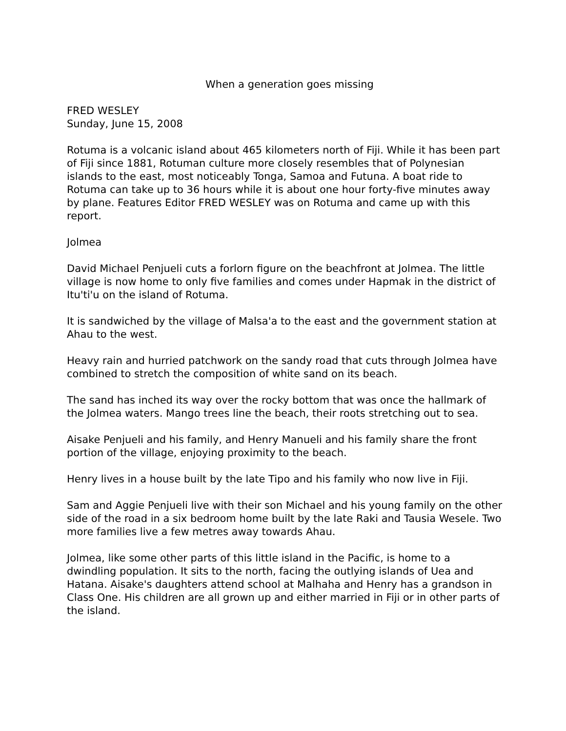When a generation goes missing
FRED WESLEY
Sunday, June 15, 2008
Rotuma is a volcanic island about 465 kilometers north of Fiji. While it has been part of Fiji since 1881, Rotuman culture more closely resembles that of Polynesian islands to the east, most noticeably Tonga, Samoa and Futuna. A boat ride to Rotuma can take up to 36 hours while it is about one hour forty-five minutes away by plane. Features Editor FRED WESLEY was on Rotuma and came up with this report.
Jolmea
David Michael Penjueli cuts a forlorn figure on the beachfront at Jolmea. The little village is now home to only five families and comes under Hapmak in the district of Itu'ti'u on the island of Rotuma.
It is sandwiched by the village of Malsa'a to the east and the government station at Ahau to the west.
Heavy rain and hurried patchwork on the sandy road that cuts through Jolmea have combined to stretch the composition of white sand on its beach.
The sand has inched its way over the rocky bottom that was once the hallmark of the Jolmea waters. Mango trees line the beach, their roots stretching out to sea.
Aisake Penjueli and his family, and Henry Manueli and his family share the front portion of the village, enjoying proximity to the beach.
Henry lives in a house built by the late Tipo and his family who now live in Fiji.
Sam and Aggie Penjueli live with their son Michael and his young family on the other side of the road in a six bedroom home built by the late Raki and Tausia Wesele. Two more families live a few metres away towards Ahau.
Jolmea, like some other parts of this little island in the Pacific, is home to a dwindling population. It sits to the north, facing the outlying islands of Uea and Hatana. Aisake's daughters attend school at Malhaha and Henry has a grandson in Class One. His children are all grown up and either married in Fiji or in other parts of the island.